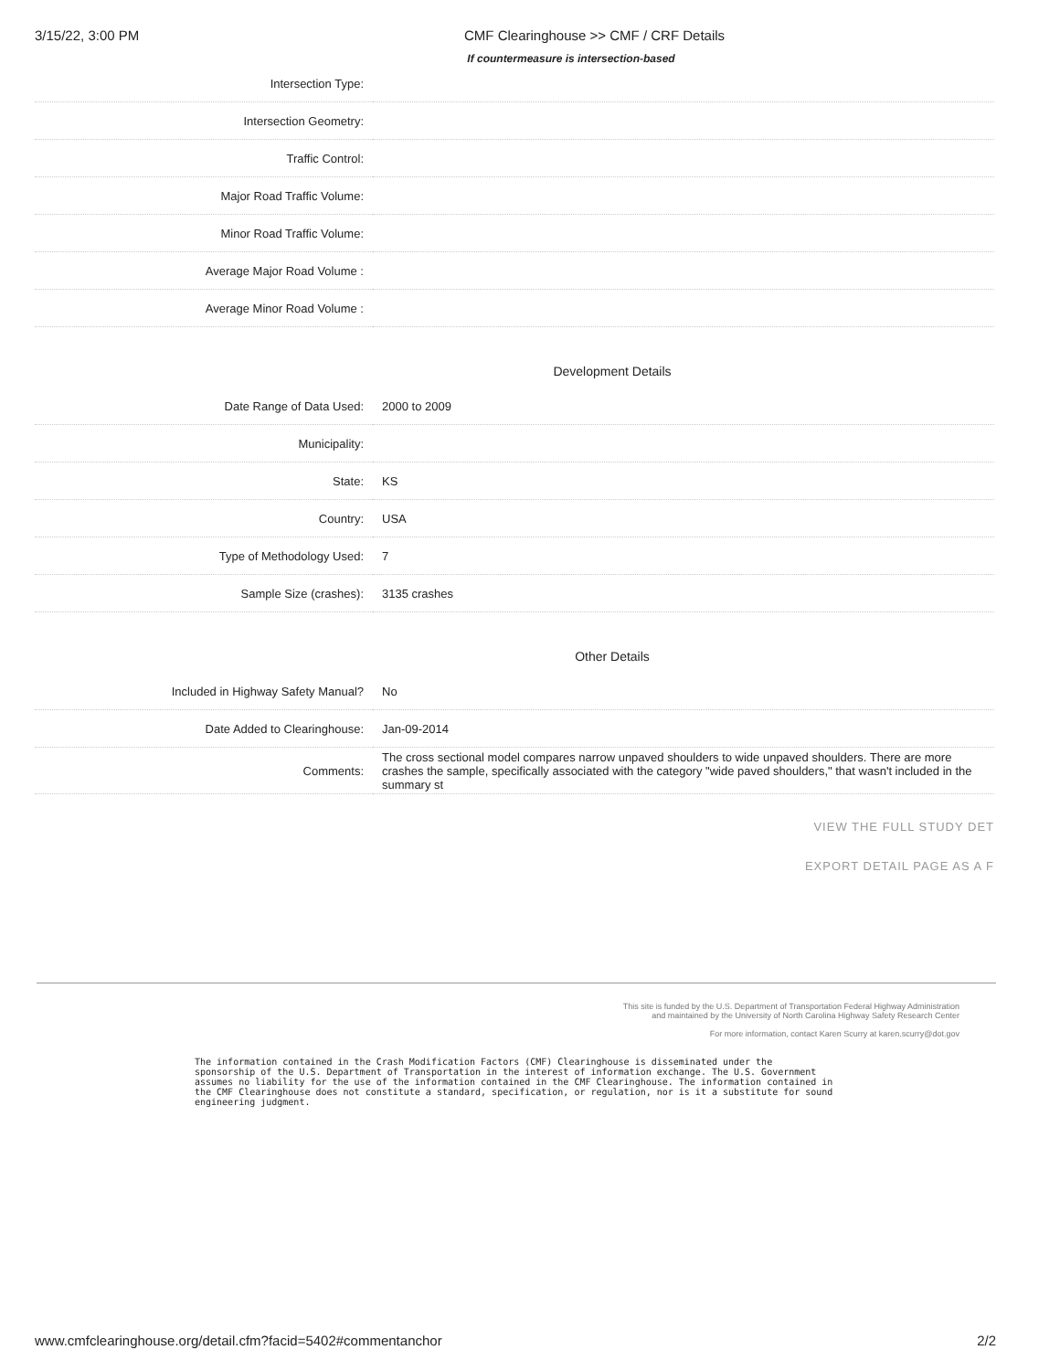3/15/22, 3:00 PM CMF Clearinghouse >> CMF / CRF Details
If countermeasure is intersection-based
| Intersection Type: | |
| Intersection Geometry: | |
| Traffic Control: | |
| Major Road Traffic Volume: | |
| Minor Road Traffic Volume: | |
| Average Major Road Volume : | |
| Average Minor Road Volume : | |
Development Details
| Date Range of Data Used: | 2000 to 2009 |
| Municipality: | |
| State: | KS |
| Country: | USA |
| Type of Methodology Used: | 7 |
| Sample Size (crashes): | 3135 crashes |
Other Details
| Included in Highway Safety Manual? | No |
| Date Added to Clearinghouse: | Jan-09-2014 |
| Comments: | The cross sectional model compares narrow unpaved shoulders to wide unpaved shoulders. There are more crashes the sample, specifically associated with the category "wide paved shoulders," that wasn't included in the summary st |
VIEW THE FULL STUDY DET
EXPORT DETAIL PAGE AS A F
This site is funded by the U.S. Department of Transportation Federal Highway Administration
and maintained by the University of North Carolina Highway Safety Research Center
For more information, contact Karen Scurry at karen.scurry@dot.gov
The information contained in the Crash Modification Factors (CMF) Clearinghouse is disseminated under the sponsorship of the U.S. Department of Transportation in the interest of information exchange. The U.S. Government assumes no liability for the use of the information contained in the CMF Clearinghouse. The information contained in the CMF Clearinghouse does not constitute a standard, specification, or regulation, nor is it a substitute for sound engineering judgment.
www.cmfclearinghouse.org/detail.cfm?facid=5402#commentanchor 2/2